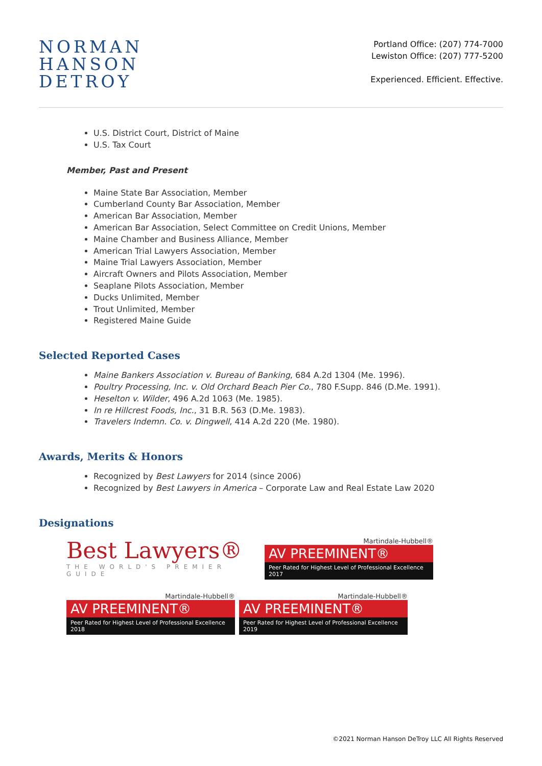NORMAN
HANSON
DETROY
Portland Office: (207) 774-7000
Lewiston Office: (207) 777-5200
Experienced. Efficient. Effective.
U.S. District Court, District of Maine
U.S. Tax Court
Member, Past and Present
Maine State Bar Association, Member
Cumberland County Bar Association, Member
American Bar Association, Member
American Bar Association, Select Committee on Credit Unions, Member
Maine Chamber and Business Alliance, Member
American Trial Lawyers Association, Member
Maine Trial Lawyers Association, Member
Aircraft Owners and Pilots Association, Member
Seaplane Pilots Association, Member
Ducks Unlimited, Member
Trout Unlimited, Member
Registered Maine Guide
Selected Reported Cases
Maine Bankers Association v. Bureau of Banking, 684 A.2d 1304 (Me. 1996).
Poultry Processing, Inc. v. Old Orchard Beach Pier Co., 780 F.Supp. 846 (D.Me. 1991).
Heselton v. Wilder, 496 A.2d 1063 (Me. 1985).
In re Hillcrest Foods, Inc., 31 B.R. 563 (D.Me. 1983).
Travelers Indemn. Co. v. Dingwell, 414 A.2d 220 (Me. 1980).
Awards, Merits & Honors
Recognized by Best Lawyers for 2014 (since 2006)
Recognized by Best Lawyers in America – Corporate Law and Real Estate Law 2020
Designations
Best Lawyers®
THE WORLD'S PREMIER GUIDE
Martindale-Hubbell®
AV PREEMINENT®
Peer Rated for Highest Level of Professional Excellence 2017
Martindale-Hubbell®
AV PREEMINENT®
Peer Rated for Highest Level of Professional Excellence 2018
Martindale-Hubbell®
AV PREEMINENT®
Peer Rated for Highest Level of Professional Excellence 2019
©2021 Norman Hanson DeTroy LLC All Rights Reserved